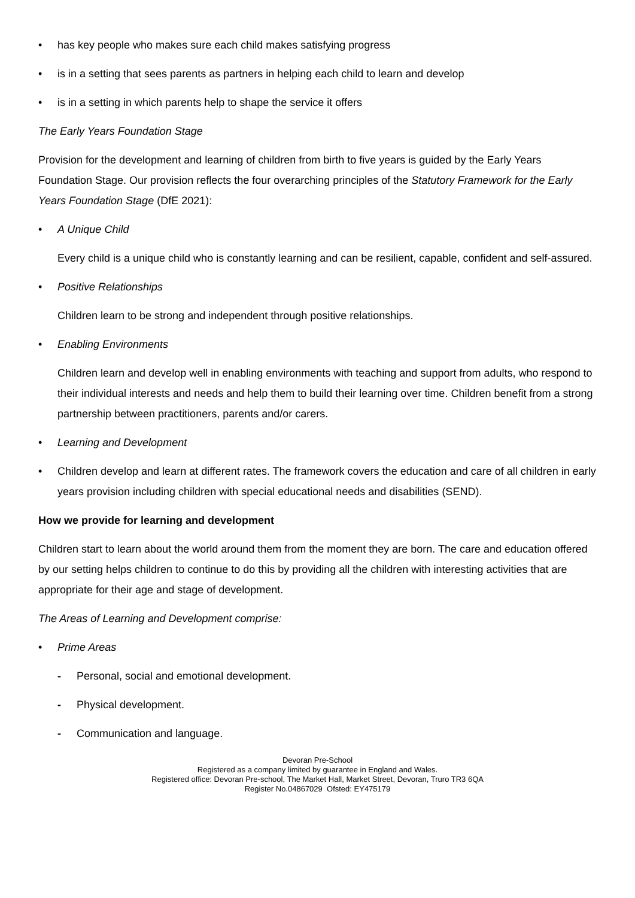• has key people who makes sure each child makes satisfying progress
• is in a setting that sees parents as partners in helping each child to learn and develop
• is in a setting in which parents help to shape the service it offers
The Early Years Foundation Stage
Provision for the development and learning of children from birth to five years is guided by the Early Years Foundation Stage. Our provision reflects the four overarching principles of the Statutory Framework for the Early Years Foundation Stage (DfE 2021):
• A Unique Child
Every child is a unique child who is constantly learning and can be resilient, capable, confident and self-assured.
• Positive Relationships
Children learn to be strong and independent through positive relationships.
• Enabling Environments
Children learn and develop well in enabling environments with teaching and support from adults, who respond to their individual interests and needs and help them to build their learning over time. Children benefit from a strong partnership between practitioners, parents and/or carers.
• Learning and Development
• Children develop and learn at different rates. The framework covers the education and care of all children in early years provision including children with special educational needs and disabilities (SEND).
How we provide for learning and development
Children start to learn about the world around them from the moment they are born. The care and education offered by our setting helps children to continue to do this by providing all the children with interesting activities that are appropriate for their age and stage of development.
The Areas of Learning and Development comprise:
• Prime Areas
- Personal, social and emotional development.
- Physical development.
- Communication and language.
Devoran Pre-School
Registered as a company limited by guarantee in England and Wales.
Registered office: Devoran Pre-school, The Market Hall, Market Street, Devoran, Truro TR3 6QA
Register No.04867029 Ofsted: EY475179